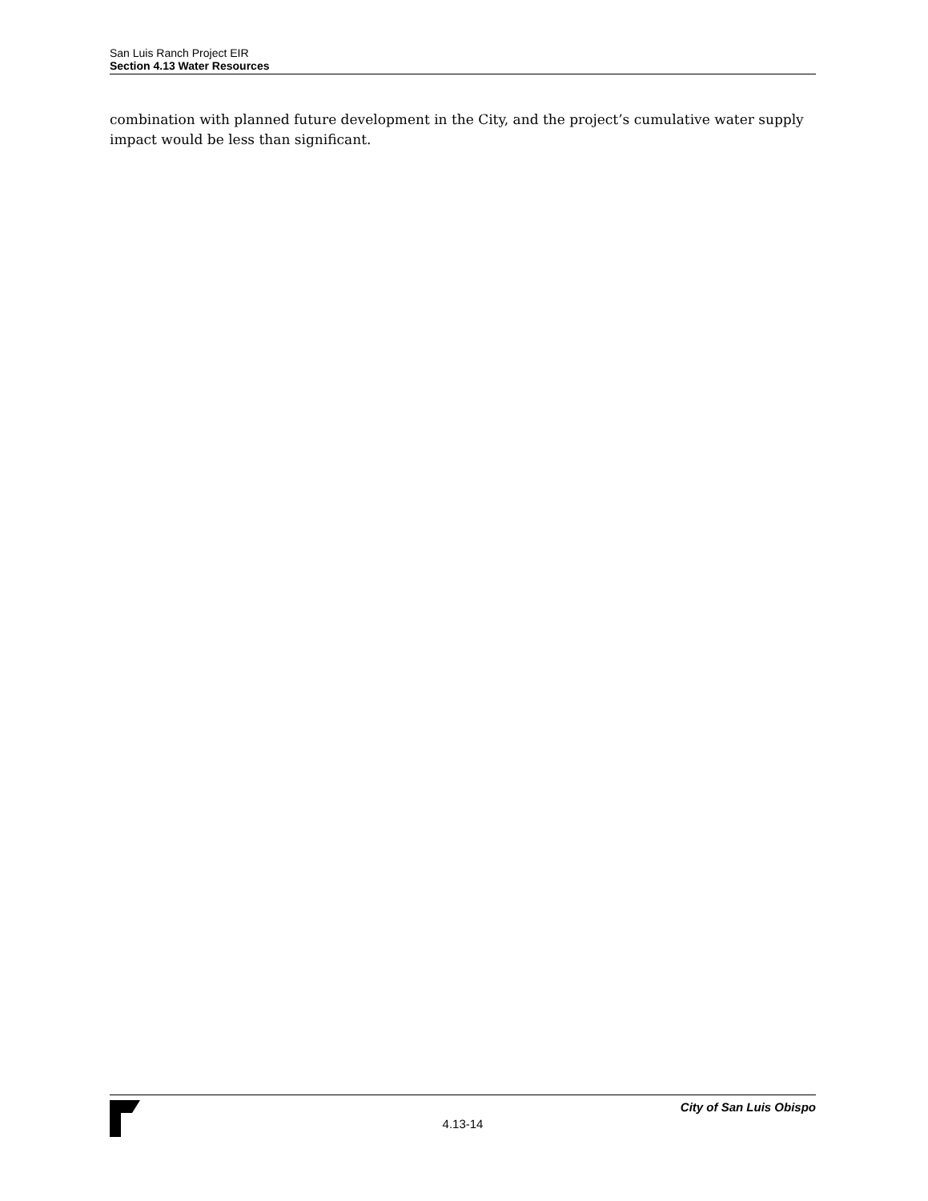San Luis Ranch Project EIR
Section 4.13 Water Resources
combination with planned future development in the City, and the project’s cumulative water supply impact would be less than significant.
City of San Luis Obispo
4.13-14